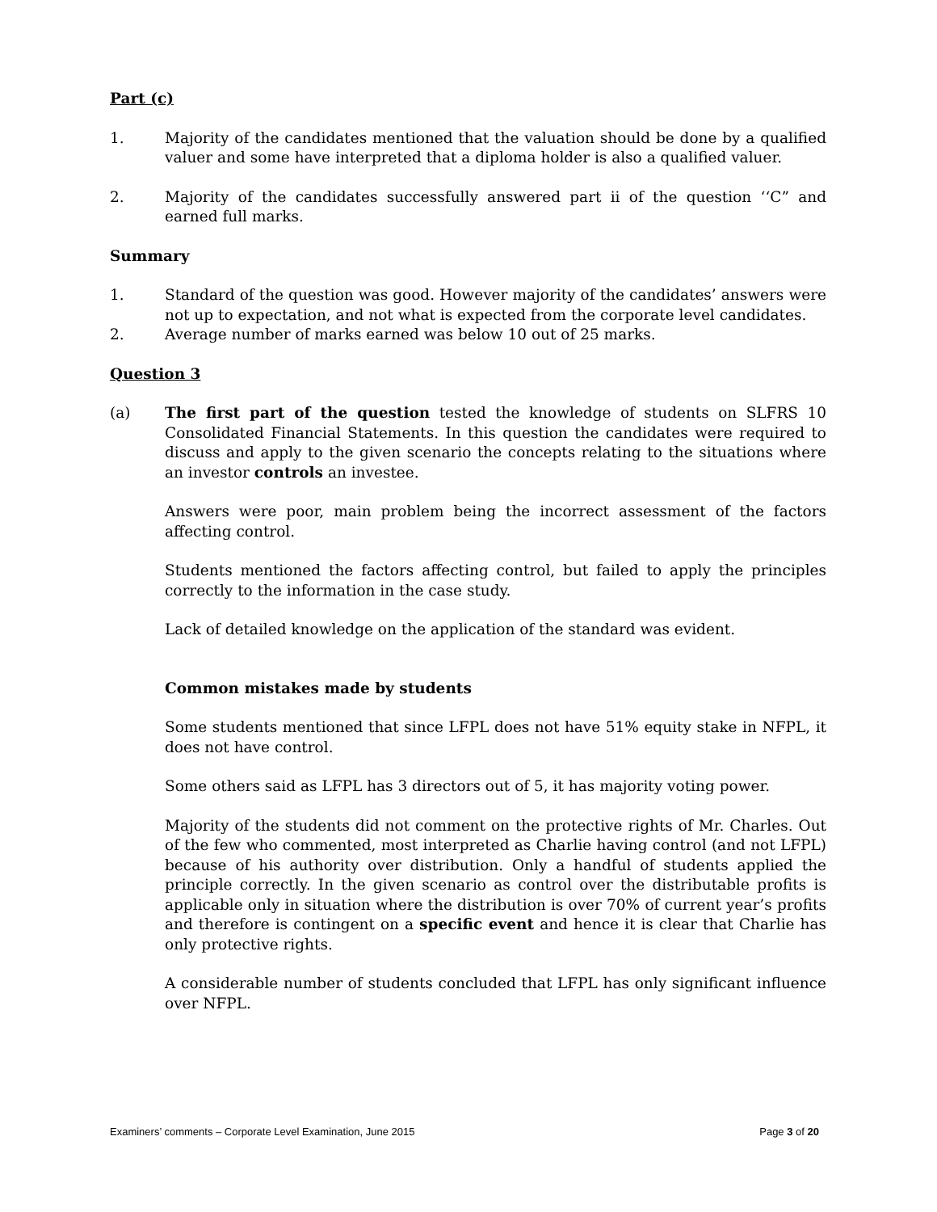Part (c)
1. Majority of the candidates mentioned that the valuation should be done by a qualified valuer and some have interpreted that a diploma holder is also a qualified valuer.
2. Majority of the candidates successfully answered part ii of the question ‘‘C” and earned full marks.
Summary
1. Standard of the question was good. However majority of the candidates’ answers were not up to expectation, and not what is expected from the corporate level candidates.
2. Average number of marks earned was below 10 out of 25 marks.
Question 3
(a) The first part of the question tested the knowledge of students on SLFRS 10 Consolidated Financial Statements. In this question the candidates were required to discuss and apply to the given scenario the concepts relating to the situations where an investor controls an investee.
Answers were poor, main problem being the incorrect assessment of the factors affecting control.
Students mentioned the factors affecting control, but failed to apply the principles correctly to the information in the case study.
Lack of detailed knowledge on the application of the standard was evident.
Common mistakes made by students
Some students mentioned that since LFPL does not have 51% equity stake in NFPL, it does not have control.
Some others said as LFPL has 3 directors out of 5, it has majority voting power.
Majority of the students did not comment on the protective rights of Mr. Charles. Out of the few who commented, most interpreted as Charlie having control (and not LFPL) because of his authority over distribution. Only a handful of students applied the principle correctly. In the given scenario as control over the distributable profits is applicable only in situation where the distribution is over 70% of current year’s profits and therefore is contingent on a specific event and hence it is clear that Charlie has only protective rights.
A considerable number of students concluded that LFPL has only significant influence over NFPL.
Examiners’ comments – Corporate Level Examination, June 2015 Page 3 of 20